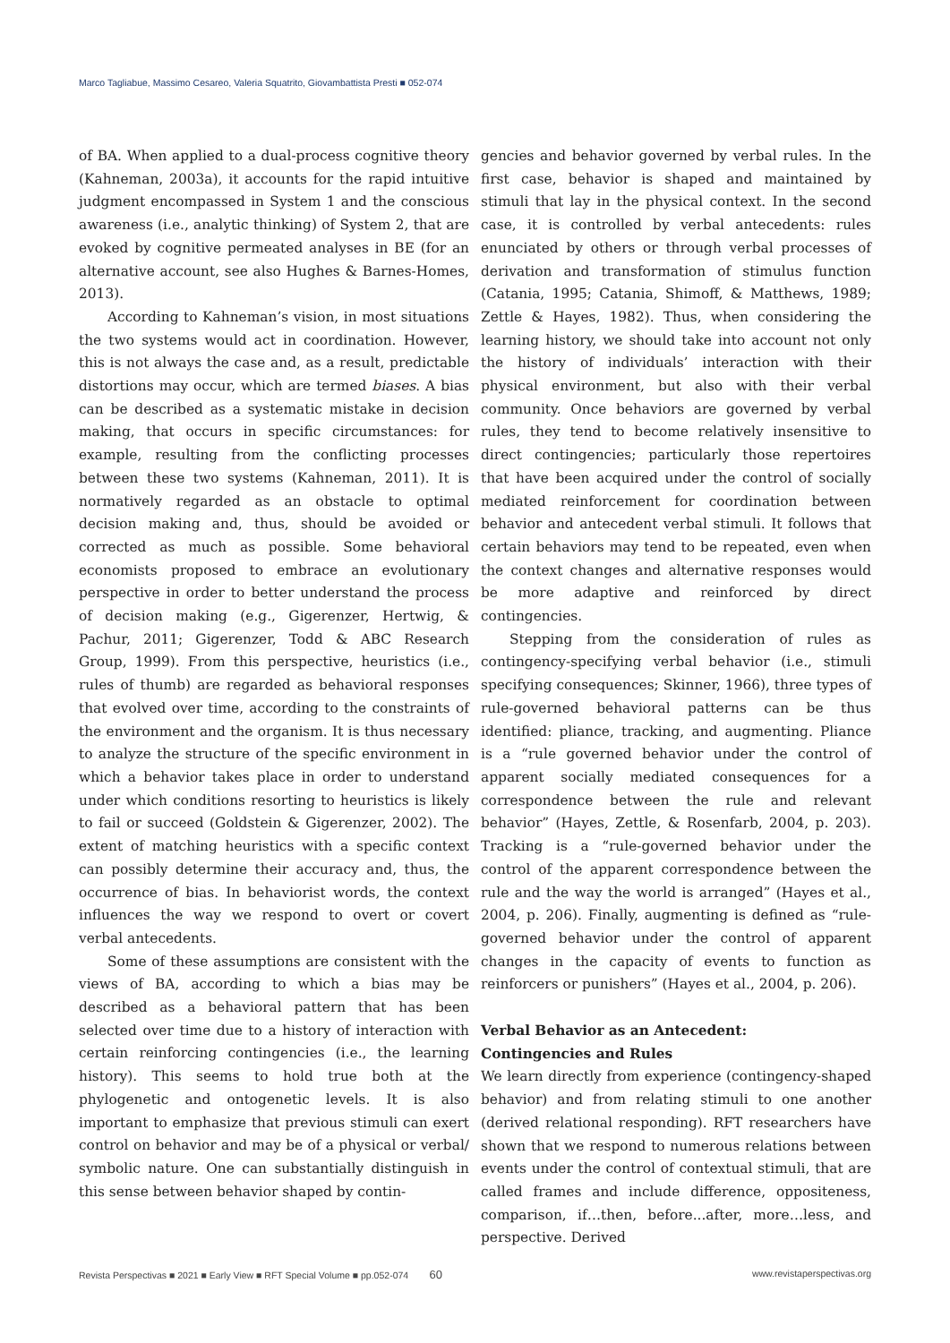Marco Tagliabue, Massimo Cesareo, Valeria Squatrito, Giovambattista Presti ■ 052-074
of BA. When applied to a dual-process cognitive theory (Kahneman, 2003a), it accounts for the rapid intuitive judgment encompassed in System 1 and the conscious awareness (i.e., analytic thinking) of System 2, that are evoked by cognitive permeated analyses in BE (for an alternative account, see also Hughes & Barnes-Homes, 2013).
According to Kahneman’s vision, in most situations the two systems would act in coordination. However, this is not always the case and, as a result, predictable distortions may occur, which are termed biases. A bias can be described as a systematic mistake in decision making, that occurs in specific circumstances: for example, resulting from the conflicting processes between these two systems (Kahneman, 2011). It is normatively regarded as an obstacle to optimal decision making and, thus, should be avoided or corrected as much as possible. Some behavioral economists proposed to embrace an evolutionary perspective in order to better understand the process of decision making (e.g., Gigerenzer, Hertwig, & Pachur, 2011; Gigerenzer, Todd & ABC Research Group, 1999). From this perspective, heuristics (i.e., rules of thumb) are regarded as behavioral responses that evolved over time, according to the constraints of the environment and the organism. It is thus necessary to analyze the structure of the specific environment in which a behavior takes place in order to understand under which conditions resorting to heuristics is likely to fail or succeed (Goldstein & Gigerenzer, 2002). The extent of matching heuristics with a specific context can possibly determine their accuracy and, thus, the occurrence of bias. In behaviorist words, the context influences the way we respond to overt or covert verbal antecedents.
Some of these assumptions are consistent with the views of BA, according to which a bias may be described as a behavioral pattern that has been selected over time due to a history of interaction with certain reinforcing contingencies (i.e., the learning history). This seems to hold true both at the phylogenetic and ontogenetic levels. It is also important to emphasize that previous stimuli can exert control on behavior and may be of a physical or verbal/ symbolic nature. One can substantially distinguish in this sense between behavior shaped by contin-
gencies and behavior governed by verbal rules. In the first case, behavior is shaped and maintained by stimuli that lay in the physical context. In the second case, it is controlled by verbal antecedents: rules enunciated by others or through verbal processes of derivation and transformation of stimulus function (Catania, 1995; Catania, Shimoff, & Matthews, 1989; Zettle & Hayes, 1982). Thus, when considering the learning history, we should take into account not only the history of individuals’ interaction with their physical environment, but also with their verbal community. Once behaviors are governed by verbal rules, they tend to become relatively insensitive to direct contingencies; particularly those repertoires that have been acquired under the control of socially mediated reinforcement for coordination between behavior and antecedent verbal stimuli. It follows that certain behaviors may tend to be repeated, even when the context changes and alternative responses would be more adaptive and reinforced by direct contingencies.
Stepping from the consideration of rules as contingency-specifying verbal behavior (i.e., stimuli specifying consequences; Skinner, 1966), three types of rule-governed behavioral patterns can be thus identified: pliance, tracking, and augmenting. Pliance is a “rule governed behavior under the control of apparent socially mediated consequences for a correspondence between the rule and relevant behavior” (Hayes, Zettle, & Rosenfarb, 2004, p. 203). Tracking is a “rule-governed behavior under the control of the apparent correspondence between the rule and the way the world is arranged” (Hayes et al., 2004, p. 206). Finally, augmenting is defined as “rule-governed behavior under the control of apparent changes in the capacity of events to function as reinforcers or punishers” (Hayes et al., 2004, p. 206).
Verbal Behavior as an Antecedent:
Contingencies and Rules
We learn directly from experience (contingency-shaped behavior) and from relating stimuli to one another (derived relational responding). RFT researchers have shown that we respond to numerous relations between events under the control of contextual stimuli, that are called frames and include difference, oppositeness, comparison, if…then, before...after, more…less, and perspective. Derived
Revista Perspectivas ■ 2021 ■ Early View ■ RFT Special Volume ■ pp.052-074 60 www.revistaperspectivas.org